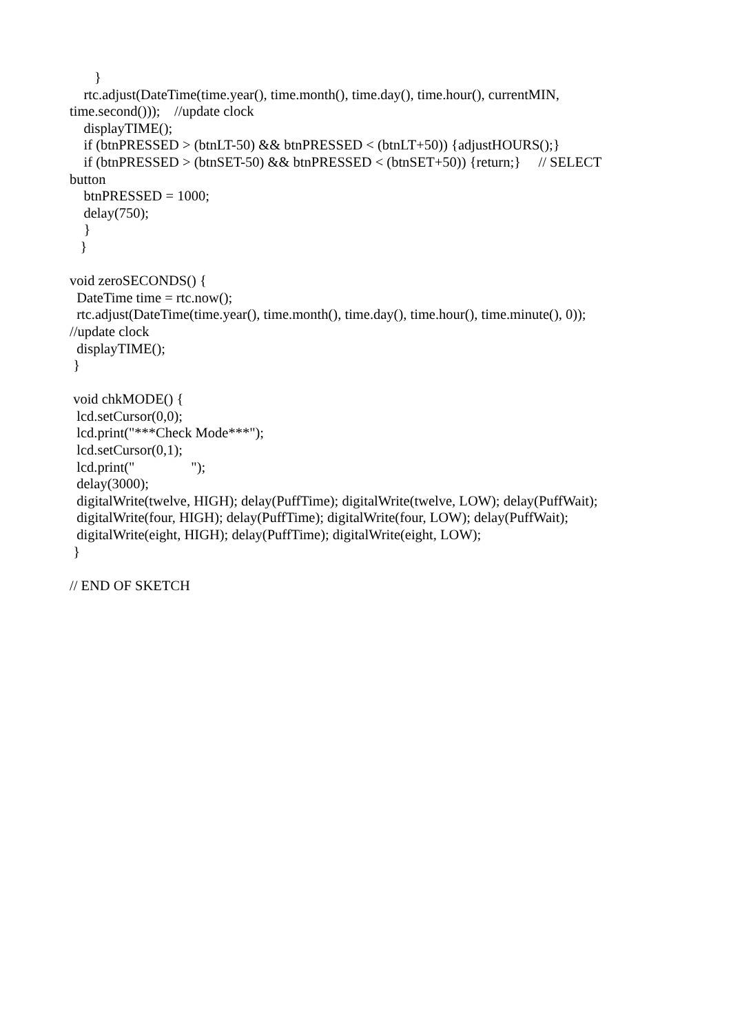} rtc.adjust(DateTime(time.year(), time.month(), time.day(), time.hour(), currentMIN, time.second())); //update clock displayTIME(); if (btnPRESSED > (btnLT-50) && btnPRESSED < (btnLT+50)) {adjustHOURS();} if (btnPRESSED > (btnSET-50) && btnPRESSED < (btnSET+50)) {return;} // SELECT button btnPRESSED = 1000; delay(750); } } void zeroSECONDS() { DateTime time = rtc.now(); rtc.adjust(DateTime(time.year(), time.month(), time.day(), time.hour(), time.minute(), 0)); //update clock displayTIME(); } void chkMODE() { lcd.setCursor(0,0); lcd.print("***Check Mode***"); lcd.setCursor(0,1); lcd.print(" "); delay(3000); digitalWrite(twelve, HIGH); delay(PuffTime); digitalWrite(twelve, LOW); delay(PuffWait); digitalWrite(four, HIGH); delay(PuffTime); digitalWrite(four, LOW); delay(PuffWait); digitalWrite(eight, HIGH); delay(PuffTime); digitalWrite(eight, LOW); } // END OF SKETCH